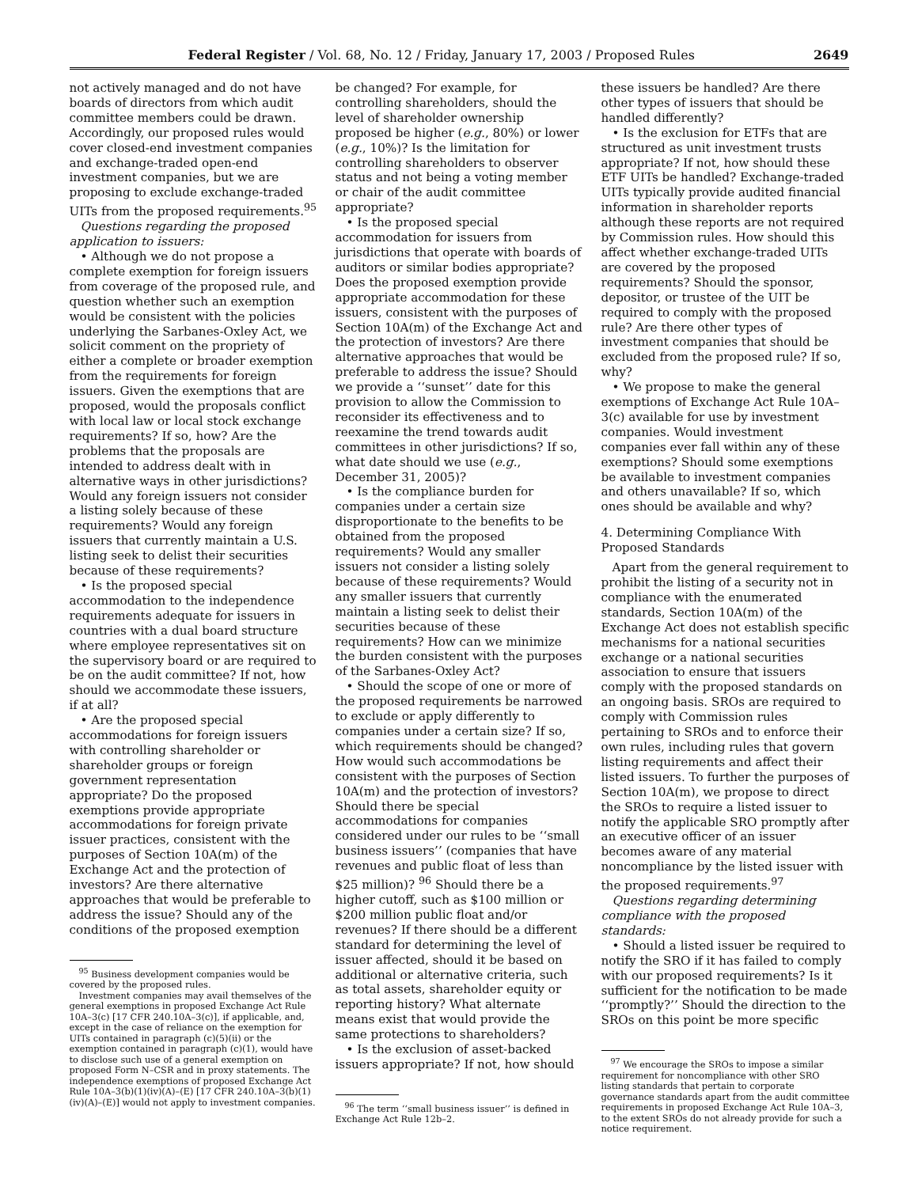Federal Register / Vol. 68, No. 12 / Friday, January 17, 2003 / Proposed Rules 2649
not actively managed and do not have boards of directors from which audit committee members could be drawn. Accordingly, our proposed rules would cover closed-end investment companies and exchange-traded open-end investment companies, but we are proposing to exclude exchange-traded UITs from the proposed requirements.<sup>95</sup>
Questions regarding the proposed application to issuers:
• Although we do not propose a complete exemption for foreign issuers from coverage of the proposed rule, and question whether such an exemption would be consistent with the policies underlying the Sarbanes-Oxley Act, we solicit comment on the propriety of either a complete or broader exemption from the requirements for foreign issuers. Given the exemptions that are proposed, would the proposals conflict with local law or local stock exchange requirements? If so, how? Are the problems that the proposals are intended to address dealt with in alternative ways in other jurisdictions? Would any foreign issuers not consider a listing solely because of these requirements? Would any foreign issuers that currently maintain a U.S. listing seek to delist their securities because of these requirements?
• Is the proposed special accommodation to the independence requirements adequate for issuers in countries with a dual board structure where employee representatives sit on the supervisory board or are required to be on the audit committee? If not, how should we accommodate these issuers, if at all?
• Are the proposed special accommodations for foreign issuers with controlling shareholder or shareholder groups or foreign government representation appropriate? Do the proposed exemptions provide appropriate accommodations for foreign private issuer practices, consistent with the purposes of Section 10A(m) of the Exchange Act and the protection of investors? Are there alternative approaches that would be preferable to address the issue? Should any of the conditions of the proposed exemption
<sup>95</sup> Business development companies would be covered by the proposed rules.
Investment companies may avail themselves of the general exemptions in proposed Exchange Act Rule 10A–3(c) [17 CFR 240.10A–3(c)], if applicable, and, except in the case of reliance on the exemption for UITs contained in paragraph (c)(5)(ii) or the exemption contained in paragraph (c)(1), would have to disclose such use of a general exemption on proposed Form N–CSR and in proxy statements. The independence exemptions of proposed Exchange Act Rule 10A–3(b)(1)(iv)(A)–(E) [17 CFR 240.10A–3(b)(1)(iv)(A)–(E)] would not apply to investment companies.
be changed? For example, for controlling shareholders, should the level of shareholder ownership proposed be higher (e.g., 80%) or lower (e.g., 10%)? Is the limitation for controlling shareholders to observer status and not being a voting member or chair of the audit committee appropriate?
• Is the proposed special accommodation for issuers from jurisdictions that operate with boards of auditors or similar bodies appropriate? Does the proposed exemption provide appropriate accommodation for these issuers, consistent with the purposes of Section 10A(m) of the Exchange Act and the protection of investors? Are there alternative approaches that would be preferable to address the issue? Should we provide a ‘‘sunset’’ date for this provision to allow the Commission to reconsider its effectiveness and to reexamine the trend towards audit committees in other jurisdictions? If so, what date should we use (e.g., December 31, 2005)?
• Is the compliance burden for companies under a certain size disproportionate to the benefits to be obtained from the proposed requirements? Would any smaller issuers not consider a listing solely because of these requirements? Would any smaller issuers that currently maintain a listing seek to delist their securities because of these requirements? How can we minimize the burden consistent with the purposes of the Sarbanes-Oxley Act?
• Should the scope of one or more of the proposed requirements be narrowed to exclude or apply differently to companies under a certain size? If so, which requirements should be changed? How would such accommodations be consistent with the purposes of Section 10A(m) and the protection of investors? Should there be special accommodations for companies considered under our rules to be ‘‘small business issuers’’ (companies that have revenues and public float of less than $25 million)? <sup>96</sup> Should there be a higher cutoff, such as $100 million or $200 million public float and/or revenues? If there should be a different standard for determining the level of issuer affected, should it be based on additional or alternative criteria, such as total assets, shareholder equity or reporting history? What alternate means exist that would provide the same protections to shareholders?
• Is the exclusion of asset-backed issuers appropriate? If not, how should
<sup>96</sup> The term ‘‘small business issuer’’ is defined in Exchange Act Rule 12b–2.
these issuers be handled? Are there other types of issuers that should be handled differently?
• Is the exclusion for ETFs that are structured as unit investment trusts appropriate? If not, how should these ETF UITs be handled? Exchange-traded UITs typically provide audited financial information in shareholder reports although these reports are not required by Commission rules. How should this affect whether exchange-traded UITs are covered by the proposed requirements? Should the sponsor, depositor, or trustee of the UIT be required to comply with the proposed rule? Are there other types of investment companies that should be excluded from the proposed rule? If so, why?
• We propose to make the general exemptions of Exchange Act Rule 10A–3(c) available for use by investment companies. Would investment companies ever fall within any of these exemptions? Should some exemptions be available to investment companies and others unavailable? If so, which ones should be available and why?
4. Determining Compliance With Proposed Standards
Apart from the general requirement to prohibit the listing of a security not in compliance with the enumerated standards, Section 10A(m) of the Exchange Act does not establish specific mechanisms for a national securities exchange or a national securities association to ensure that issuers comply with the proposed standards on an ongoing basis. SROs are required to comply with Commission rules pertaining to SROs and to enforce their own rules, including rules that govern listing requirements and affect their listed issuers. To further the purposes of Section 10A(m), we propose to direct the SROs to require a listed issuer to notify the applicable SRO promptly after an executive officer of an issuer becomes aware of any material noncompliance by the listed issuer with the proposed requirements.<sup>97</sup>
Questions regarding determining compliance with the proposed standards:
• Should a listed issuer be required to notify the SRO if it has failed to comply with our proposed requirements? Is it sufficient for the notification to be made ‘‘promptly?’’ Should the direction to the SROs on this point be more specific
<sup>97</sup> We encourage the SROs to impose a similar requirement for noncompliance with other SRO listing standards that pertain to corporate governance standards apart from the audit committee requirements in proposed Exchange Act Rule 10A–3, to the extent SROs do not already provide for such a notice requirement.